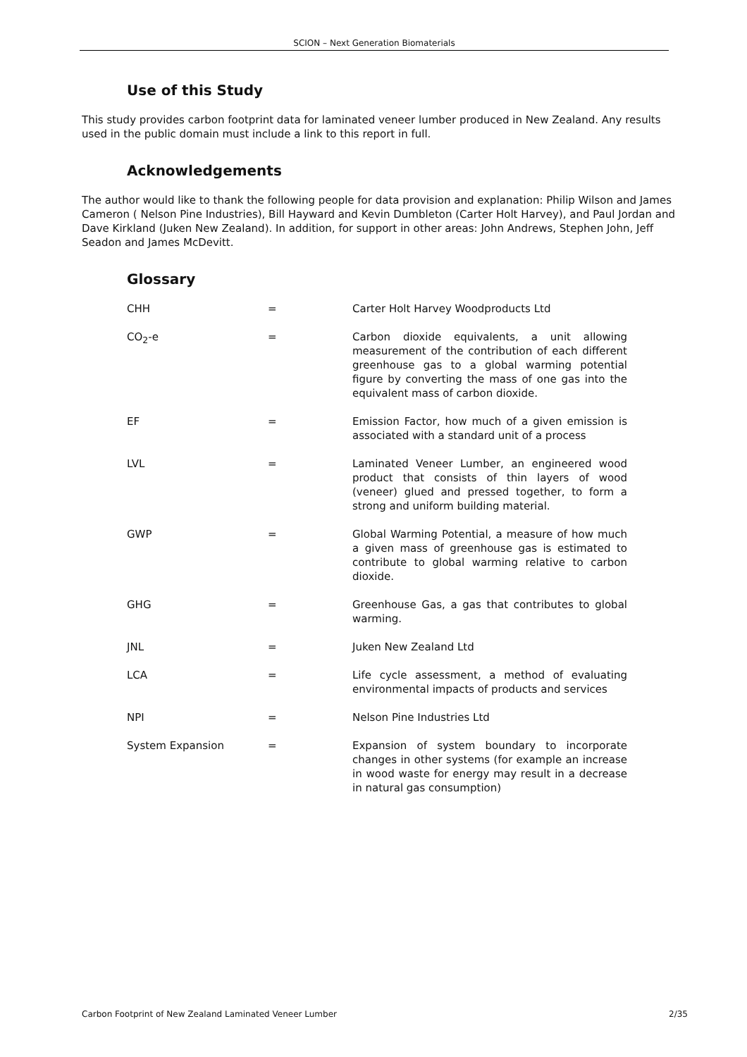SCION – Next Generation Biomaterials
Use of this Study
This study provides carbon footprint data for laminated veneer lumber produced in New Zealand. Any results used in the public domain must include a link to this report in full.
Acknowledgements
The author would like to thank the following people for data provision and explanation: Philip Wilson and James Cameron ( Nelson Pine Industries), Bill Hayward and Kevin Dumbleton (Carter Holt Harvey), and Paul Jordan and Dave Kirkland (Juken New Zealand). In addition, for support in other areas: John Andrews, Stephen John, Jeff Seadon and James McDevitt.
Glossary
| CHH | = | Carter Holt Harvey Woodproducts Ltd |
| CO<sub>2</sub>-e | = | Carbon dioxide equivalents, a unit allowing measurement of the contribution of each different greenhouse gas to a global warming potential figure by converting the mass of one gas into the equivalent mass of carbon dioxide. |
| EF | = | Emission Factor, how much of a given emission is associated with a standard unit of a process |
| LVL | = | Laminated Veneer Lumber, an engineered wood product that consists of thin layers of wood (veneer) glued and pressed together, to form a strong and uniform building material. |
| GWP | = | Global Warming Potential, a measure of how much a given mass of greenhouse gas is estimated to contribute to global warming relative to carbon dioxide. |
| GHG | = | Greenhouse Gas, a gas that contributes to global warming. |
| JNL | = | Juken New Zealand Ltd |
| LCA | = | Life cycle assessment, a method of evaluating environmental impacts of products and services |
| NPI | = | Nelson Pine Industries Ltd |
| System Expansion | = | Expansion of system boundary to incorporate changes in other systems (for example an increase in wood waste for energy may result in a decrease in natural gas consumption) |
Carbon Footprint of New Zealand Laminated Veneer Lumber 2/35